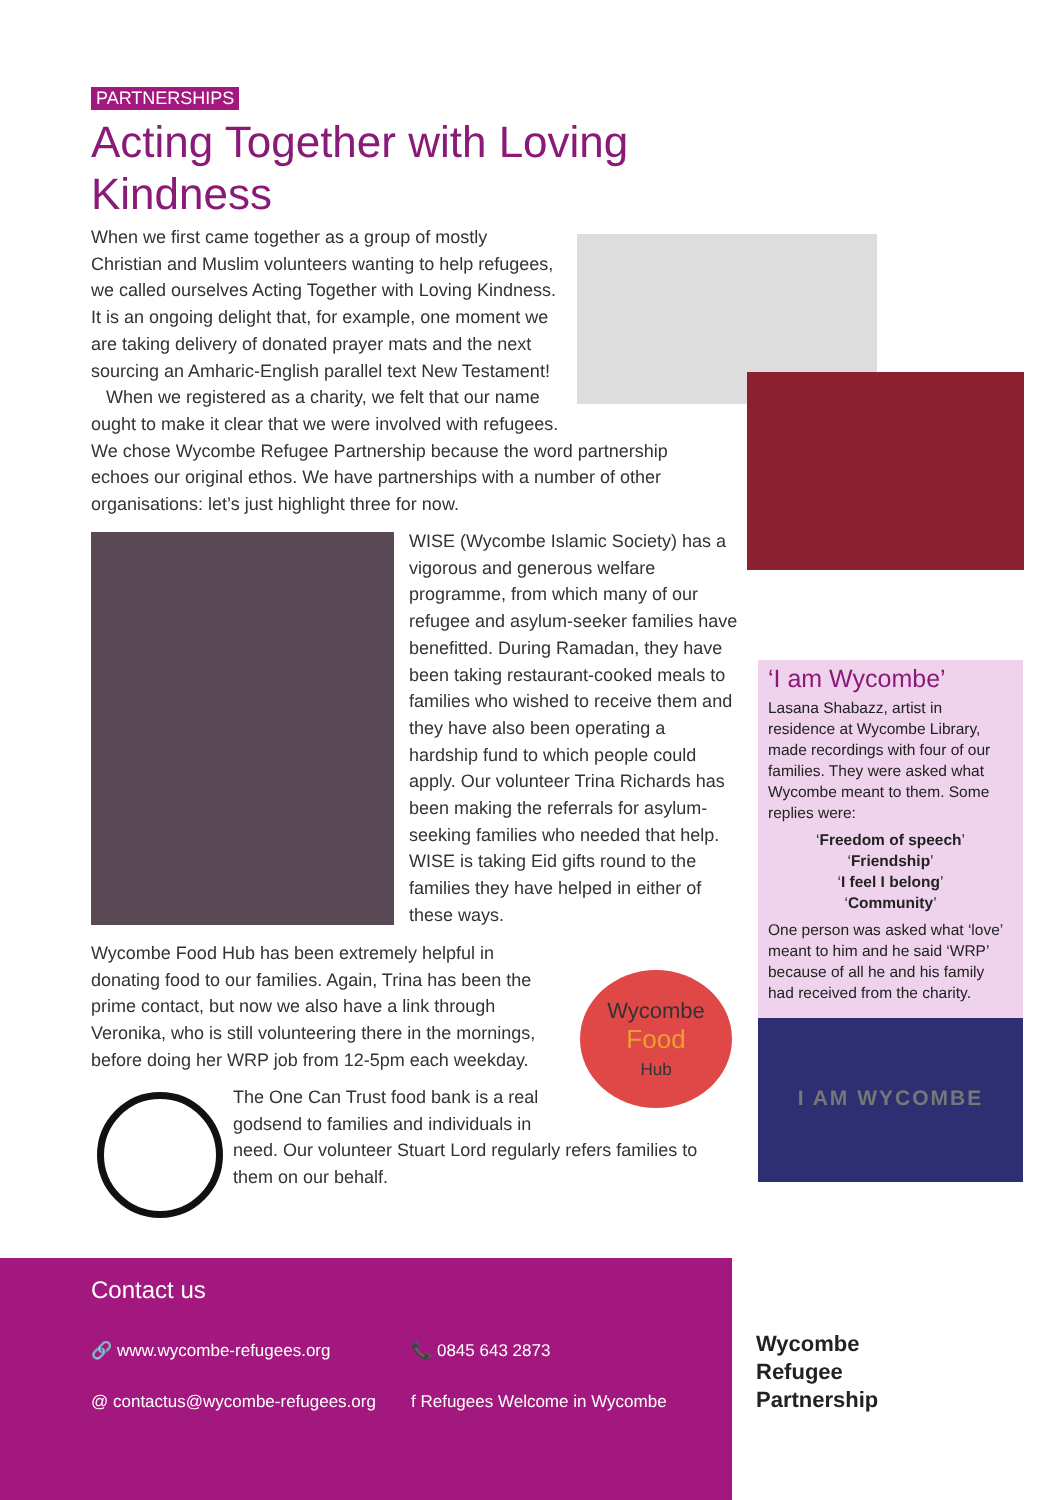PARTNERSHIPS
Acting Together with Loving Kindness
When we first came together as a group of mostly
Christian and Muslim volunteers wanting to help refugees,
we called ourselves Acting Together with Loving Kindness.
It is an ongoing delight that, for example, one moment we
are taking delivery of donated prayer mats and the next
sourcing an Amharic-English parallel text New Testament!
When we registered as a charity, we felt that our name
ought to make it clear that we were involved with refugees.
We chose Wycombe Refugee Partnership because the word partnership echoes our original ethos. We have partnerships with a number of other organisations: let’s just highlight three for now.
WISE (Wycombe Islamic Society) has a vigorous and generous welfare programme, from which many of our refugee and asylum-seeker families have benefitted. During Ramadan, they have been taking restaurant-cooked meals to families who wished to receive them and they have also been operating a hardship fund to which people could apply. Our volunteer Trina Richards has been making the referrals for asylum-seeking families who needed that help. WISE is taking Eid gifts round to the families they have helped in either of these ways.
Wycombe Food Hub has been extremely helpful in donating food to our families. Again, Trina has been the prime contact, but now we also have a link through Veronika, who is still volunteering there in the mornings, before doing her WRP job from 12-5pm each weekday.
Wycombe
Food
Hub
The One Can Trust food bank is a real
godsend to families and individuals in
need. Our volunteer Stuart Lord regularly refers families to them on our behalf.
‘I am Wycombe’
Lasana Shabazz, artist in residence at Wycombe Library, made recordings with four of our families. They were asked what Wycombe meant to them. Some replies were:
‘Freedom of speech’
‘Friendship’
‘I feel I belong’
‘Community’
One person was asked what ‘love’ meant to him and he said ‘WRP’ because of all he and his family had received from the charity.
I AM WYCOMBE
Contact us
🔗 www.wycombe-refugees.org 📞 0845 643 2873
@ contactus@wycombe-refugees.org f Refugees Welcome in Wycombe
Wycombe
Refugee
Partnership